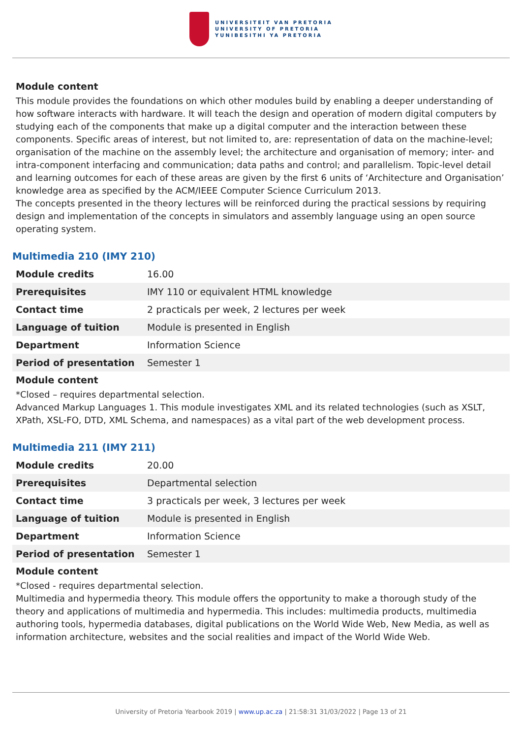UNIVERSITEIT VAN PRETORIA
UNIVERSITY OF PRETORIA
YUNIBESITHI YA PRETORIA
Module content
This module provides the foundations on which other modules build by enabling a deeper understanding of how software interacts with hardware. It will teach the design and operation of modern digital computers by studying each of the components that make up a digital computer and the interaction between these components. Specific areas of interest, but not limited to, are: representation of data on the machine-level; organisation of the machine on the assembly level; the architecture and organisation of memory; inter- and intra-component interfacing and communication; data paths and control; and parallelism. Topic-level detail and learning outcomes for each of these areas are given by the first 6 units of ‘Architecture and Organisation’ knowledge area as specified by the ACM/IEEE Computer Science Curriculum 2013.
The concepts presented in the theory lectures will be reinforced during the practical sessions by requiring design and implementation of the concepts in simulators and assembly language using an open source operating system.
Multimedia 210 (IMY 210)
| Module credits | 16.00 |
| Prerequisites | IMY 110 or equivalent HTML knowledge |
| Contact time | 2 practicals per week, 2 lectures per week |
| Language of tuition | Module is presented in English |
| Department | Information Science |
| Period of presentation | Semester 1 |
Module content
*Closed – requires departmental selection.
Advanced Markup Languages 1. This module investigates XML and its related technologies (such as XSLT, XPath, XSL-FO, DTD, XML Schema, and namespaces) as a vital part of the web development process.
Multimedia 211 (IMY 211)
| Module credits | 20.00 |
| Prerequisites | Departmental selection |
| Contact time | 3 practicals per week, 3 lectures per week |
| Language of tuition | Module is presented in English |
| Department | Information Science |
| Period of presentation | Semester 1 |
Module content
*Closed - requires departmental selection.
Multimedia and hypermedia theory. This module offers the opportunity to make a thorough study of the theory and applications of multimedia and hypermedia. This includes: multimedia products, multimedia authoring tools, hypermedia databases, digital publications on the World Wide Web, New Media, as well as information architecture, websites and the social realities and impact of the World Wide Web.
University of Pretoria Yearbook 2019 | www.up.ac.za | 21:58:31 31/03/2022 | Page 13 of 21